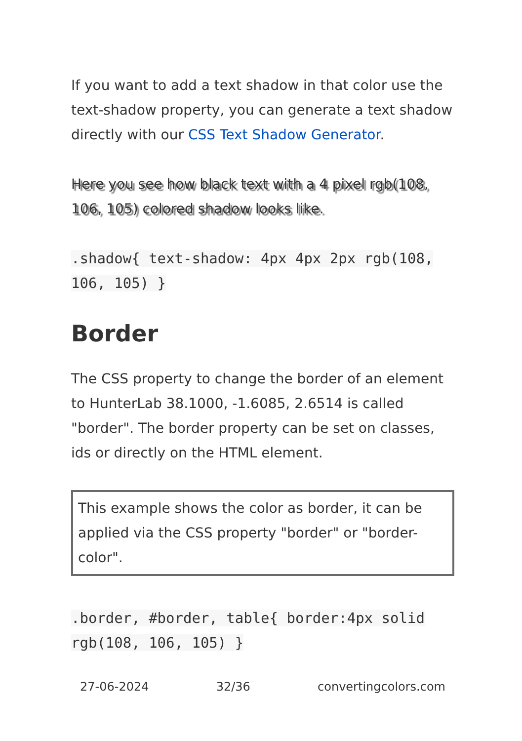If you want to add a text shadow in that color use the text-shadow property, you can generate a text shadow directly with our CSS Text Shadow Generator.
Here you see how black text with a 4 pixel rgb(108, 106, 105) colored shadow looks like.
.shadow{ text-shadow: 4px 4px 2px rgb(108, 106, 105) }
Border
The CSS property to change the border of an element to HunterLab 38.1000, -1.6085, 2.6514 is called "border". The border property can be set on classes, ids or directly on the HTML element.
This example shows the color as border, it can be applied via the CSS property "border" or "border-color".
.border, #border, table{ border:4px solid rgb(108, 106, 105) }
27-06-2024 32/36 convertingcolors.com